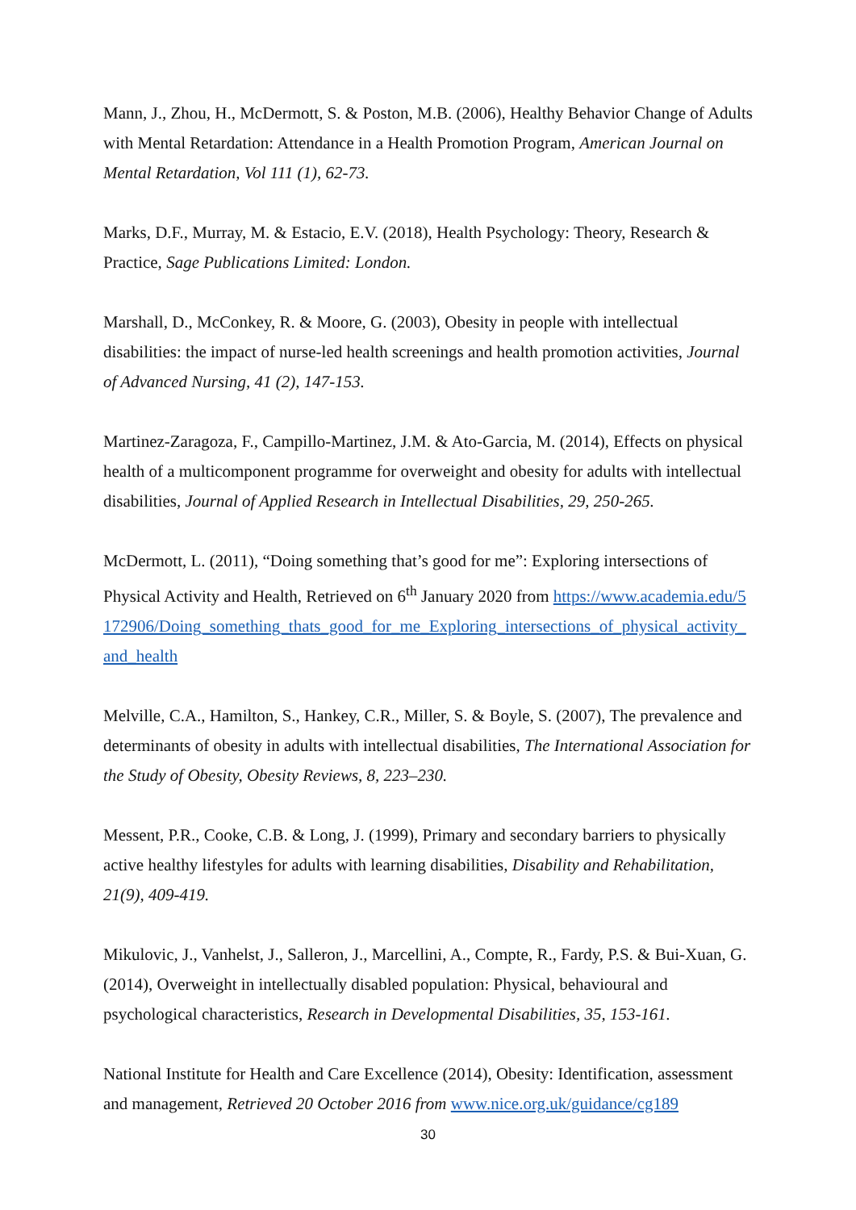Mann, J., Zhou, H., McDermott, S. & Poston, M.B. (2006), Healthy Behavior Change of Adults with Mental Retardation: Attendance in a Health Promotion Program, American Journal on Mental Retardation, Vol 111 (1), 62-73.
Marks, D.F., Murray, M. & Estacio, E.V. (2018), Health Psychology: Theory, Research & Practice, Sage Publications Limited: London.
Marshall, D., McConkey, R. & Moore, G. (2003), Obesity in people with intellectual disabilities: the impact of nurse-led health screenings and health promotion activities, Journal of Advanced Nursing, 41 (2), 147-153.
Martinez-Zaragoza, F., Campillo-Martinez, J.M. & Ato-Garcia, M. (2014), Effects on physical health of a multicomponent programme for overweight and obesity for adults with intellectual disabilities, Journal of Applied Research in Intellectual Disabilities, 29, 250-265.
McDermott, L. (2011), “Doing something that’s good for me”: Exploring intersections of Physical Activity and Health, Retrieved on 6<sup>th</sup> January 2020 from https://www.academia.edu/5172906/Doing_something_thats_good_for_me_Exploring_intersections_of_physical_activity_and_health
Melville, C.A., Hamilton, S., Hankey, C.R., Miller, S. & Boyle, S. (2007), The prevalence and determinants of obesity in adults with intellectual disabilities, The International Association for the Study of Obesity, Obesity Reviews, 8, 223–230.
Messent, P.R., Cooke, C.B. & Long, J. (1999), Primary and secondary barriers to physically active healthy lifestyles for adults with learning disabilities, Disability and Rehabilitation, 21(9), 409-419.
Mikulovic, J., Vanhelst, J., Salleron, J., Marcellini, A., Compte, R., Fardy, P.S. & Bui-Xuan, G. (2014), Overweight in intellectually disabled population: Physical, behavioural and psychological characteristics, Research in Developmental Disabilities, 35, 153-161.
National Institute for Health and Care Excellence (2014), Obesity: Identification, assessment and management, Retrieved 20 October 2016 from www.nice.org.uk/guidance/cg189
30